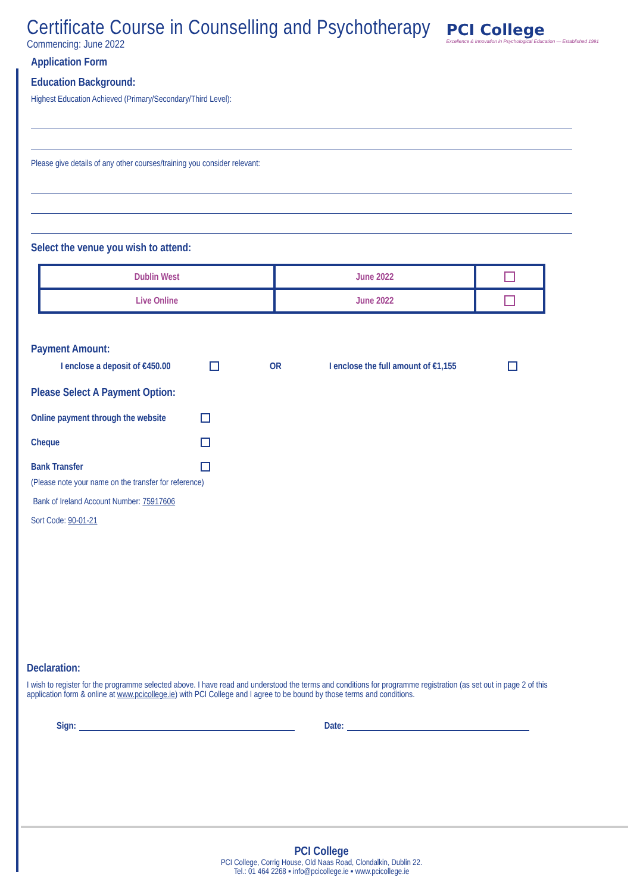PCI College
Excellence & Innovation in Psychological Education — Established 1991
Certificate Course in Counselling and Psychotherapy
Commencing: June 2022
Application Form
Education Background:
Highest Education Achieved (Primary/Secondary/Third Level):
Please give details of any other courses/training you consider relevant:
Select the venue you wish to attend:
| Dublin West | June 2022 | |
| Live Online | June 2022 | |
Payment Amount:
I enclose a deposit of €450.00 OR I enclose the full amount of €1,155
Please Select A Payment Option:
Online payment through the website
Cheque
Bank Transfer
(Please note your name on the transfer for reference)
Bank of Ireland Account Number: 75917606
Sort Code: 90-01-21
Declaration:
I wish to register for the programme selected above. I have read and understood the terms and conditions for programme registration (as set out in page 2 of this application form & online at www.pcicollege.ie) with PCI College and I agree to be bound by those terms and conditions.
Sign: Date:
PCI College
PCI College, Corrig House, Old Naas Road, Clondalkin, Dublin 22.
Tel.: 01 464 2268 ▪ info@pcicollege.ie ▪ www.pcicollege.ie